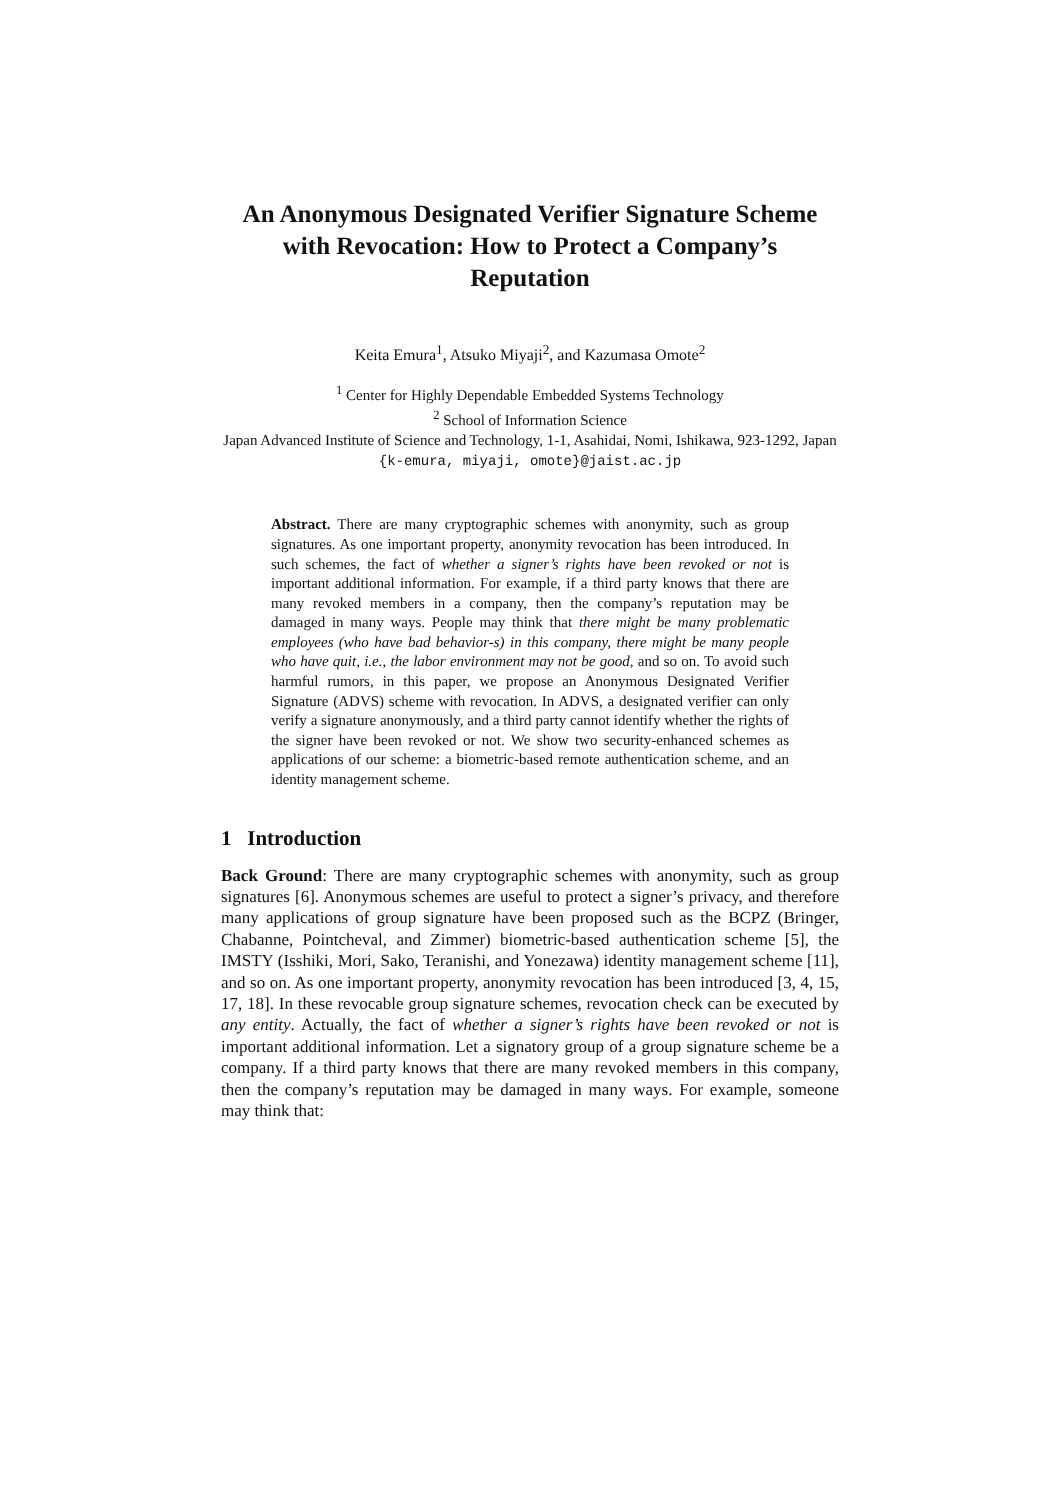An Anonymous Designated Verifier Signature Scheme with Revocation: How to Protect a Company’s Reputation
Keita Emura<sup>1</sup>, Atsuko Miyaji<sup>2</sup>, and Kazumasa Omote<sup>2</sup>
<sup>1</sup> Center for Highly Dependable Embedded Systems Technology
<sup>2</sup> School of Information Science
Japan Advanced Institute of Science and Technology, 1-1, Asahidai, Nomi, Ishikawa, 923-1292, Japan
{k-emura, miyaji, omote}@jaist.ac.jp
Abstract. There are many cryptographic schemes with anonymity, such as group signatures. As one important property, anonymity revocation has been introduced. In such schemes, the fact of whether a signer’s rights have been revoked or not is important additional information. For example, if a third party knows that there are many revoked members in a company, then the company’s reputation may be damaged in many ways. People may think that there might be many problematic employees (who have bad behavior-s) in this company, there might be many people who have quit, i.e., the labor environment may not be good, and so on. To avoid such harmful rumors, in this paper, we propose an Anonymous Designated Verifier Signature (ADVS) scheme with revocation. In ADVS, a designated verifier can only verify a signature anonymously, and a third party cannot identify whether the rights of the signer have been revoked or not. We show two security-enhanced schemes as applications of our scheme: a biometric-based remote authentication scheme, and an identity management scheme.
1 Introduction
Back Ground: There are many cryptographic schemes with anonymity, such as group signatures [6]. Anonymous schemes are useful to protect a signer’s privacy, and therefore many applications of group signature have been proposed such as the BCPZ (Bringer, Chabanne, Pointcheval, and Zimmer) biometric-based authentication scheme [5], the IMSTY (Isshiki, Mori, Sako, Teranishi, and Yonezawa) identity management scheme [11], and so on. As one important property, anonymity revocation has been introduced [3, 4, 15, 17, 18]. In these revocable group signature schemes, revocation check can be executed by any entity. Actually, the fact of whether a signer’s rights have been revoked or not is important additional information. Let a signatory group of a group signature scheme be a company. If a third party knows that there are many revoked members in this company, then the company’s reputation may be damaged in many ways. For example, someone may think that: